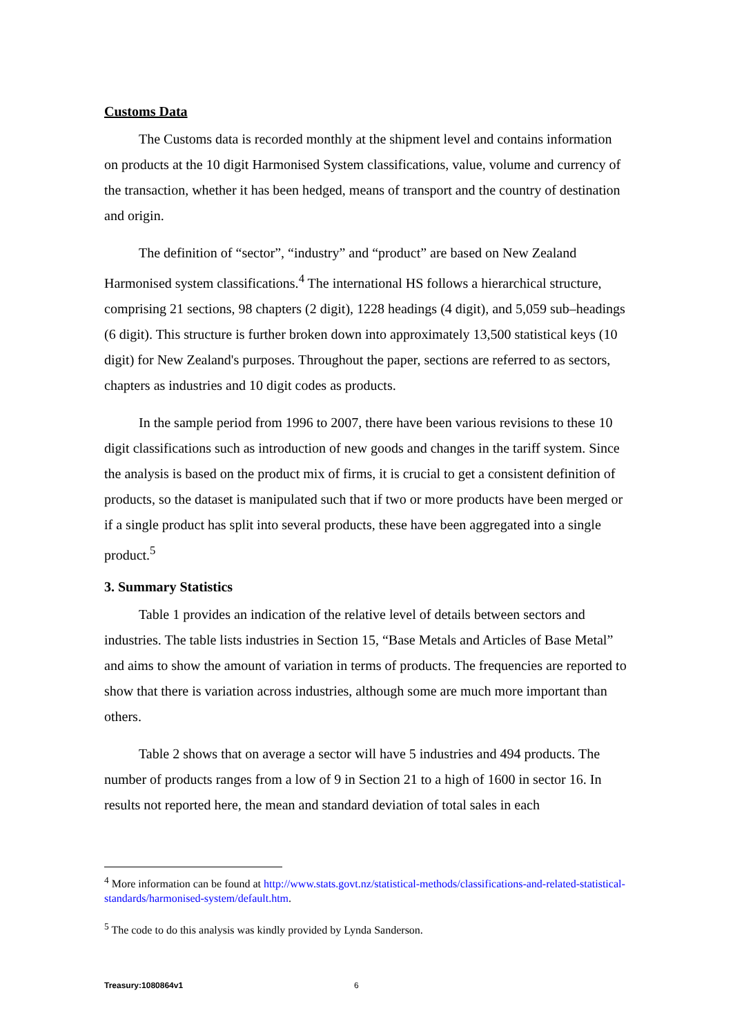Customs Data
The Customs data is recorded monthly at the shipment level and contains information on products at the 10 digit Harmonised System classifications, value, volume and currency of the transaction, whether it has been hedged, means of transport and the country of destination and origin.
The definition of “sector”, “industry” and “product” are based on New Zealand Harmonised system classifications.<sup>4</sup> The international HS follows a hierarchical structure, comprising 21 sections, 98 chapters (2 digit), 1228 headings (4 digit), and 5,059 sub–headings (6 digit). This structure is further broken down into approximately 13,500 statistical keys (10 digit) for New Zealand's purposes. Throughout the paper, sections are referred to as sectors, chapters as industries and 10 digit codes as products.
In the sample period from 1996 to 2007, there have been various revisions to these 10 digit classifications such as introduction of new goods and changes in the tariff system. Since the analysis is based on the product mix of firms, it is crucial to get a consistent definition of products, so the dataset is manipulated such that if two or more products have been merged or if a single product has split into several products, these have been aggregated into a single product.<sup>5</sup>
3. Summary Statistics
Table 1 provides an indication of the relative level of details between sectors and industries. The table lists industries in Section 15, “Base Metals and Articles of Base Metal” and aims to show the amount of variation in terms of products. The frequencies are reported to show that there is variation across industries, although some are much more important than others.
Table 2 shows that on average a sector will have 5 industries and 494 products. The number of products ranges from a low of 9 in Section 21 to a high of 1600 in sector 16. In results not reported here, the mean and standard deviation of total sales in each
<sup>4</sup> More information can be found at http://www.stats.govt.nz/statistical-methods/classifications-and-related-statistical-standards/harmonised-system/default.htm.
<sup>5</sup> The code to do this analysis was kindly provided by Lynda Sanderson.
Treasury:1080864v1 6